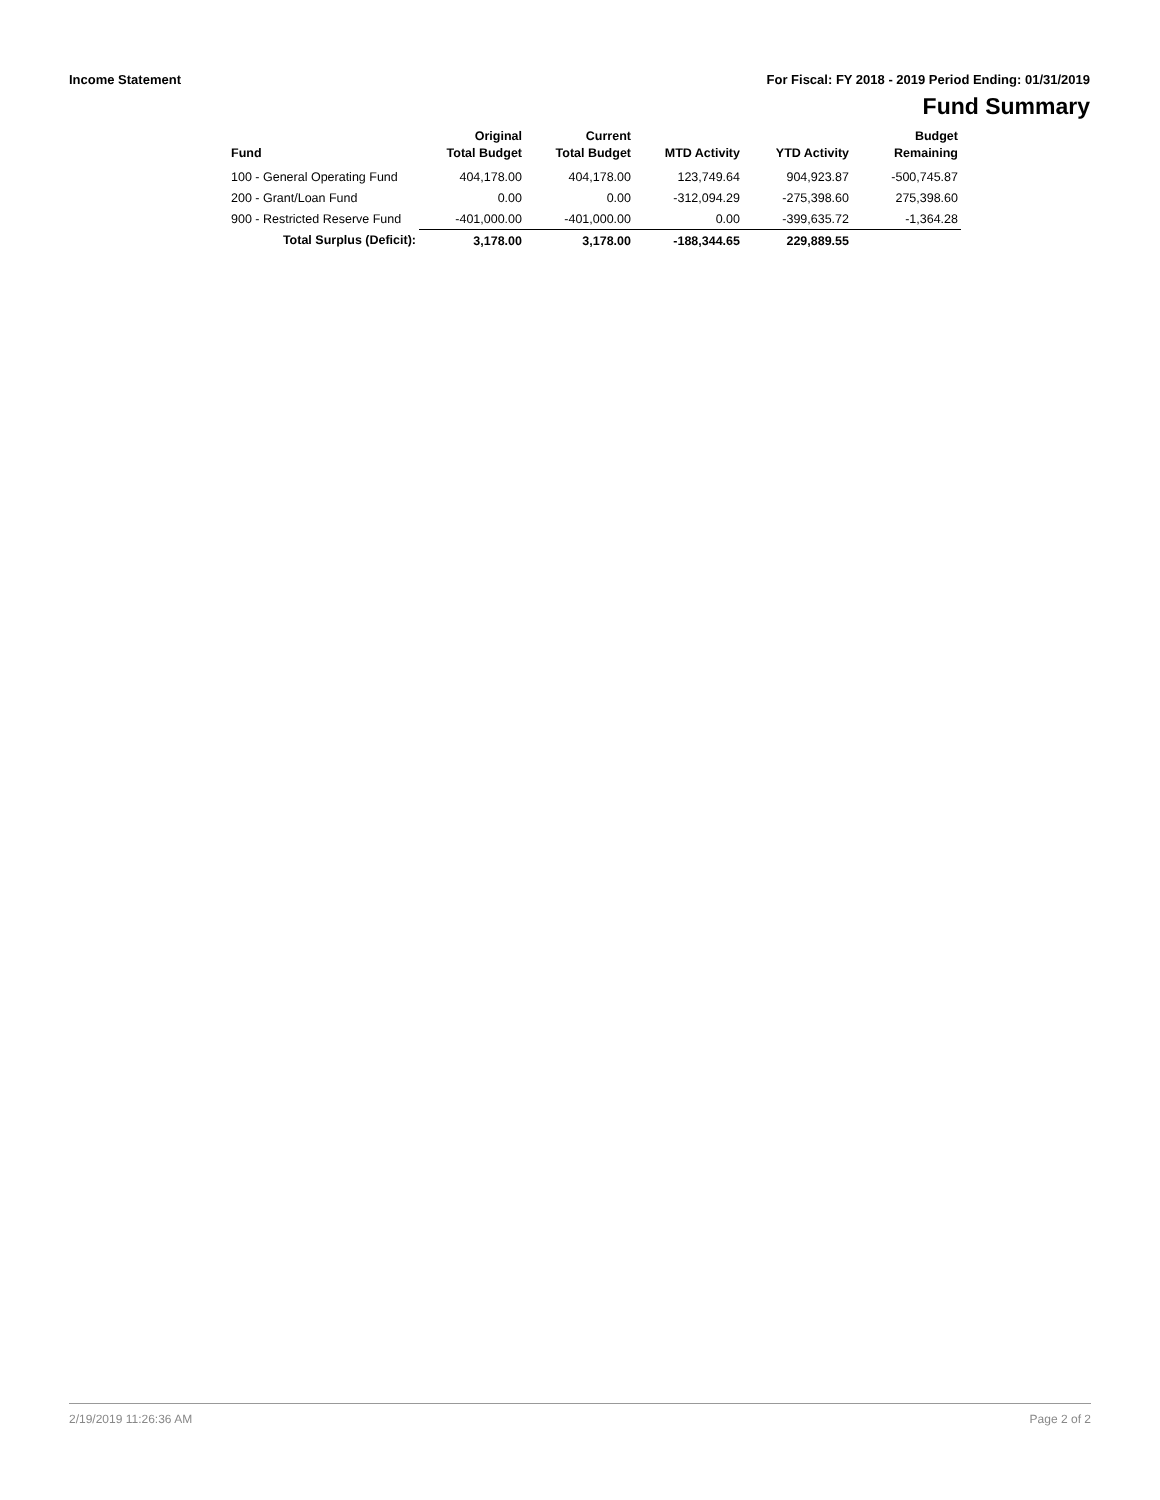Income Statement For Fiscal: FY 2018 - 2019 Period Ending: 01/31/2019
Fund Summary
| Fund | Original Total Budget | Current Total Budget | MTD Activity | YTD Activity | Budget Remaining |
| --- | --- | --- | --- | --- | --- |
| 100 - General Operating Fund | 404,178.00 | 404,178.00 | 123,749.64 | 904,923.87 | -500,745.87 |
| 200 - Grant/Loan Fund | 0.00 | 0.00 | -312,094.29 | -275,398.60 | 275,398.60 |
| 900 - Restricted Reserve Fund | -401,000.00 | -401,000.00 | 0.00 | -399,635.72 | -1,364.28 |
| Total Surplus (Deficit): | 3,178.00 | 3,178.00 | -188,344.65 | 229,889.55 | |
2/19/2019 11:26:36 AM Page 2 of 2